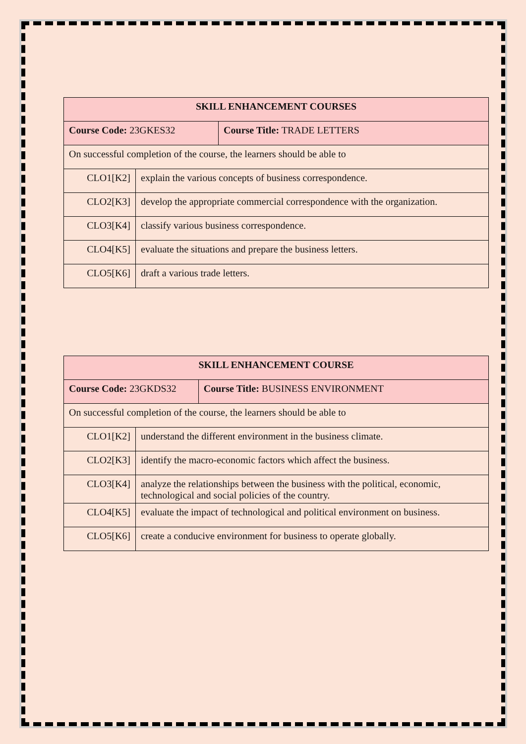| SKILL ENHANCEMENT COURSES | | |
| --- | --- | --- |
| Course Code: 23GKES32 | | Course Title: TRADE LETTERS |
| On successful completion of the course, the learners should be able to | | |
| CLO1[K2] | explain the various concepts of business correspondence. | |
| CLO2[K3] | develop the appropriate commercial correspondence with the organization. | |
| CLO3[K4] | classify various business correspondence. | |
| CLO4[K5] | evaluate the situations and prepare the business letters. | |
| CLO5[K6] | draft a various trade letters. | |
| SKILL ENHANCEMENT COURSE | | |
| --- | --- | --- |
| Course Code: 23GKDS32 | | Course Title: BUSINESS ENVIRONMENT |
| On successful completion of the course, the learners should be able to | | |
| CLO1[K2] | understand the different environment in the business climate. | |
| CLO2[K3] | identify the macro-economic factors which affect the business. | |
| CLO3[K4] | analyze the relationships between the business with the political, economic, technological and social policies of the country. | |
| CLO4[K5] | evaluate the impact of technological and political environment on business. | |
| CLO5[K6] | create a conducive environment for business to operate globally. | |